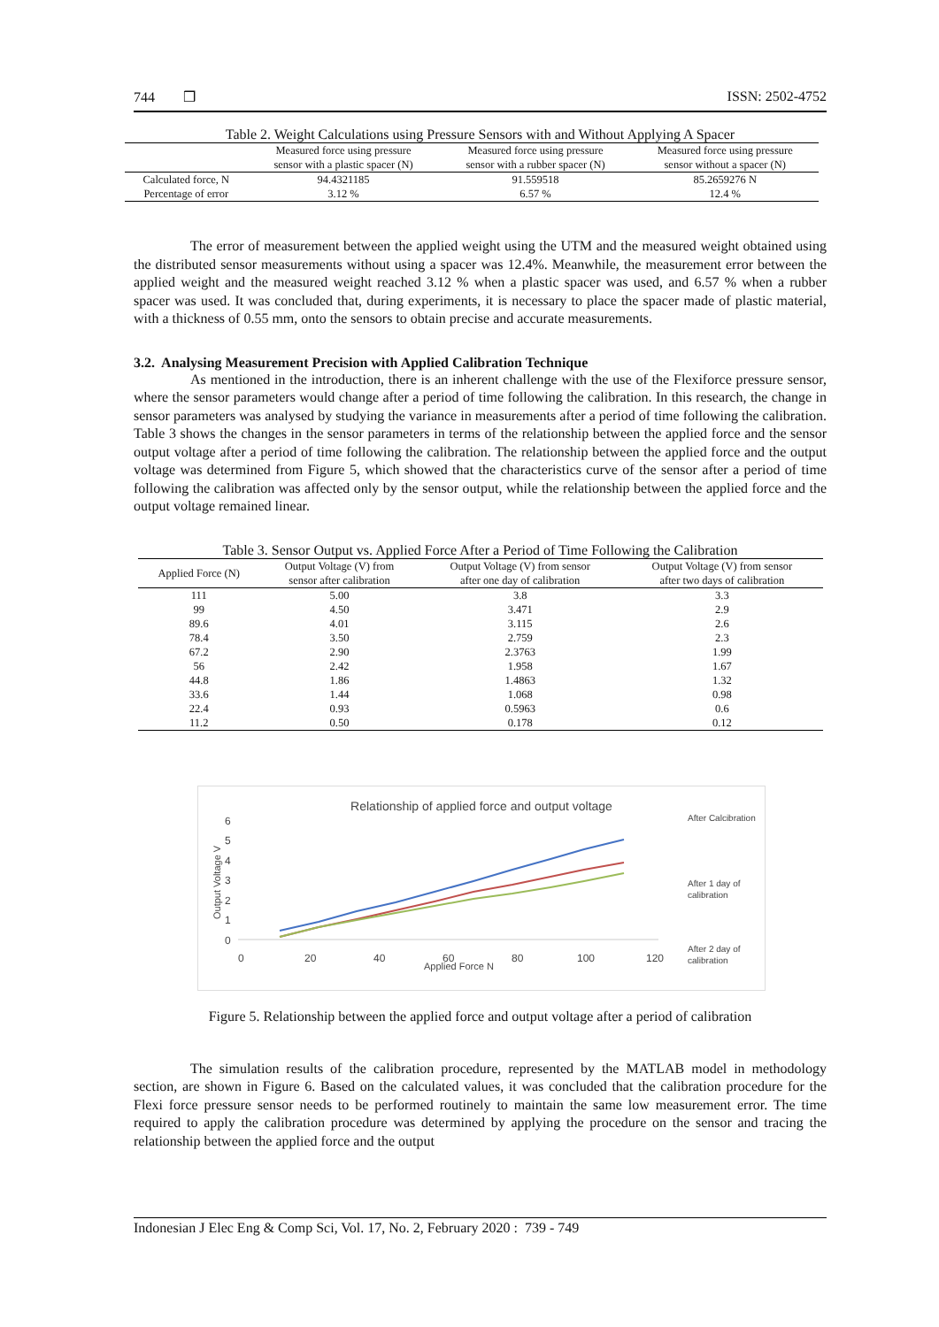744 ❒ ISSN: 2502-4752
Table 2. Weight Calculations using Pressure Sensors with and Without Applying A Spacer
| | Measured force using pressure sensor with a plastic spacer (N) | Measured force using pressure sensor with a rubber spacer (N) | Measured force using pressure sensor without a spacer (N) |
| --- | --- | --- | --- |
| Calculated force, N | 94.4321185 | 91.559518 | 85.2659276 N |
| Percentage of error | 3.12 % | 6.57 % | 12.4 % |
The error of measurement between the applied weight using the UTM and the measured weight obtained using the distributed sensor measurements without using a spacer was 12.4%. Meanwhile, the measurement error between the applied weight and the measured weight reached 3.12 % when a plastic spacer was used, and 6.57 % when a rubber spacer was used. It was concluded that, during experiments, it is necessary to place the spacer made of plastic material, with a thickness of 0.55 mm, onto the sensors to obtain precise and accurate measurements.
3.2. Analysing Measurement Precision with Applied Calibration Technique
As mentioned in the introduction, there is an inherent challenge with the use of the Flexiforce pressure sensor, where the sensor parameters would change after a period of time following the calibration. In this research, the change in sensor parameters was analysed by studying the variance in measurements after a period of time following the calibration. Table 3 shows the changes in the sensor parameters in terms of the relationship between the applied force and the sensor output voltage after a period of time following the calibration. The relationship between the applied force and the output voltage was determined from Figure 5, which showed that the characteristics curve of the sensor after a period of time following the calibration was affected only by the sensor output, while the relationship between the applied force and the output voltage remained linear.
Table 3. Sensor Output vs. Applied Force After a Period of Time Following the Calibration
| Applied Force (N) | Output Voltage (V) from sensor after calibration | Output Voltage (V) from sensor after one day of calibration | Output Voltage (V) from sensor after two days of calibration |
| --- | --- | --- | --- |
| 111 | 5.00 | 3.8 | 3.3 |
| 99 | 4.50 | 3.471 | 2.9 |
| 89.6 | 4.01 | 3.115 | 2.6 |
| 78.4 | 3.50 | 2.759 | 2.3 |
| 67.2 | 2.90 | 2.3763 | 1.99 |
| 56 | 2.42 | 1.958 | 1.67 |
| 44.8 | 1.86 | 1.4863 | 1.32 |
| 33.6 | 1.44 | 1.068 | 0.98 |
| 22.4 | 0.93 | 0.5963 | 0.6 |
| 11.2 | 0.50 | 0.178 | 0.12 |
Relationship of applied force and output voltage
6
5
4
3
2
1
0
0
20
40
60
80
100
120
Applied Force N
Output Voltage V
After Calcibration
After 1 day of
calibration
After 2 day of
calibration
Figure 5. Relationship between the applied force and output voltage after a period of calibration
The simulation results of the calibration procedure, represented by the MATLAB model in methodology section, are shown in Figure 6. Based on the calculated values, it was concluded that the calibration procedure for the Flexi force pressure sensor needs to be performed routinely to maintain the same low measurement error. The time required to apply the calibration procedure was determined by applying the procedure on the sensor and tracing the relationship between the applied force and the output
Indonesian J Elec Eng & Comp Sci, Vol. 17, No. 2, February 2020 : 739 - 749